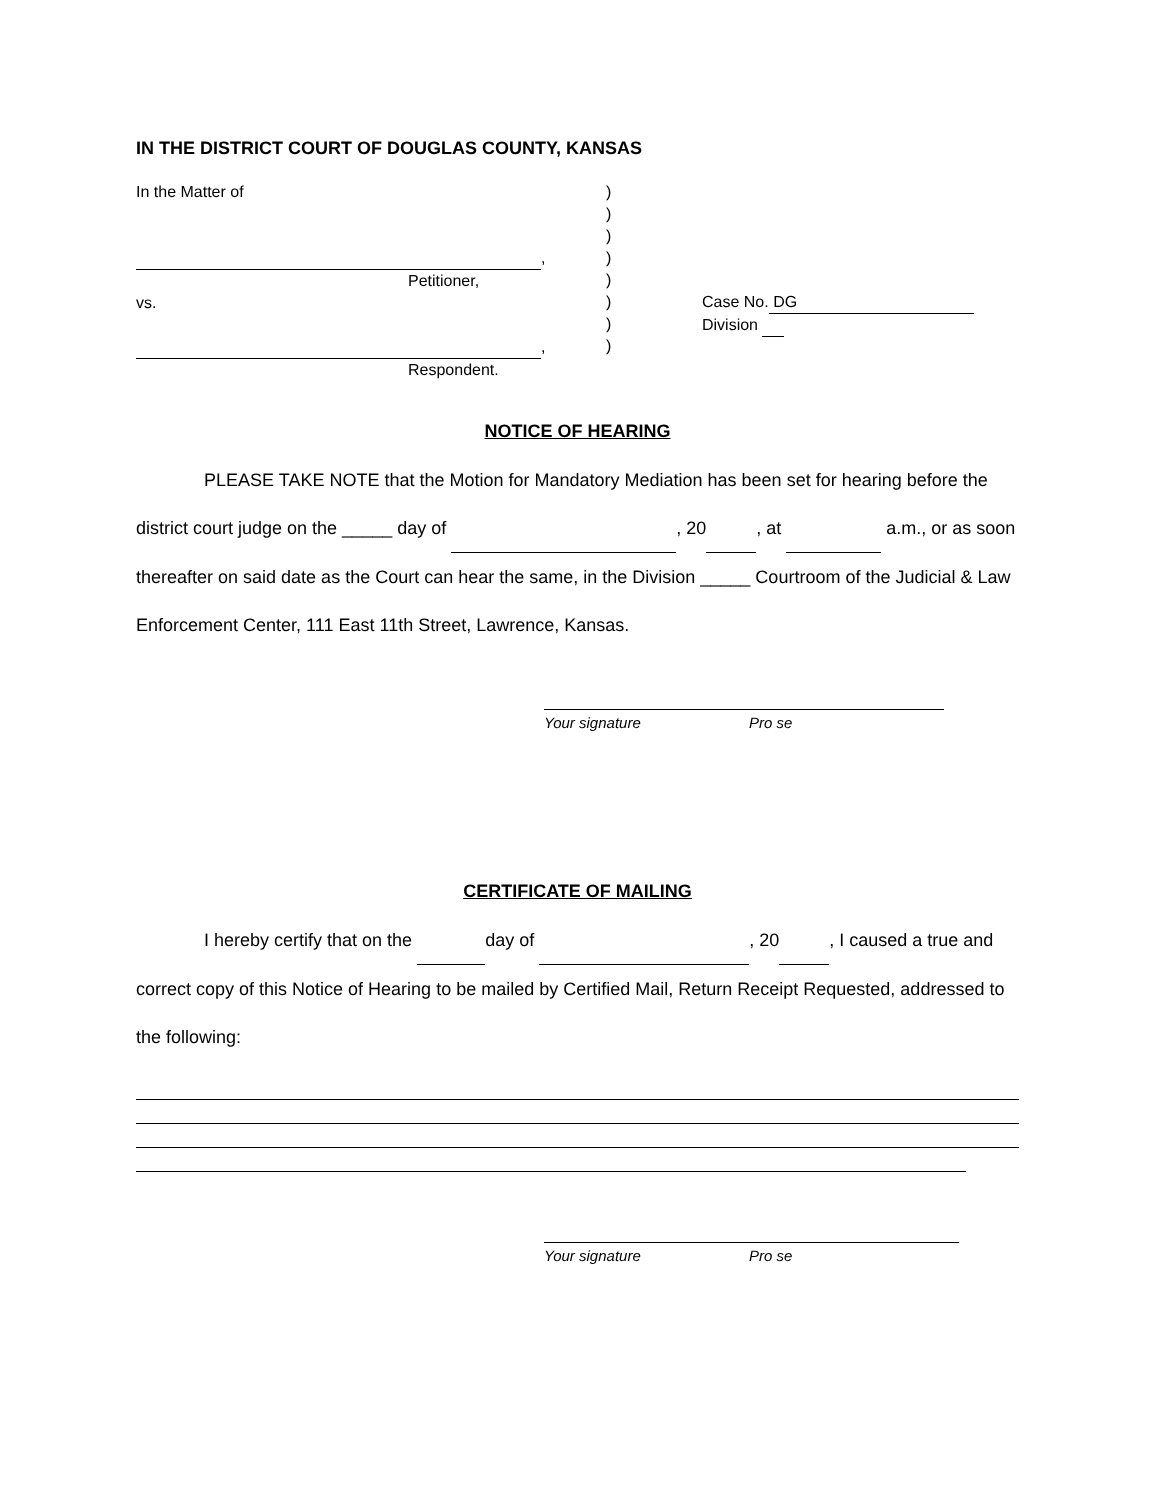IN THE DISTRICT COURT OF DOUGLAS COUNTY, KANSAS
In the Matter of
,
Petitioner,
vs.
,
Respondent.
)
)
)
)
)
)
)
)
Case No. DG
Division
NOTICE OF HEARING
PLEASE TAKE NOTE that the Motion for Mandatory Mediation has been set for hearing before the district court judge on the _____ day of , 20 , at a.m., or as soon thereafter on said date as the Court can hear the same, in the Division _____ Courtroom of the Judicial & Law Enforcement Center, 111 East 11th Street, Lawrence, Kansas.
Your signature Pro se
CERTIFICATE OF MAILING
I hereby certify that on the day of , 20 , I caused a true and correct copy of this Notice of Hearing to be mailed by Certified Mail, Return Receipt Requested, addressed to the following:
Your signature Pro se